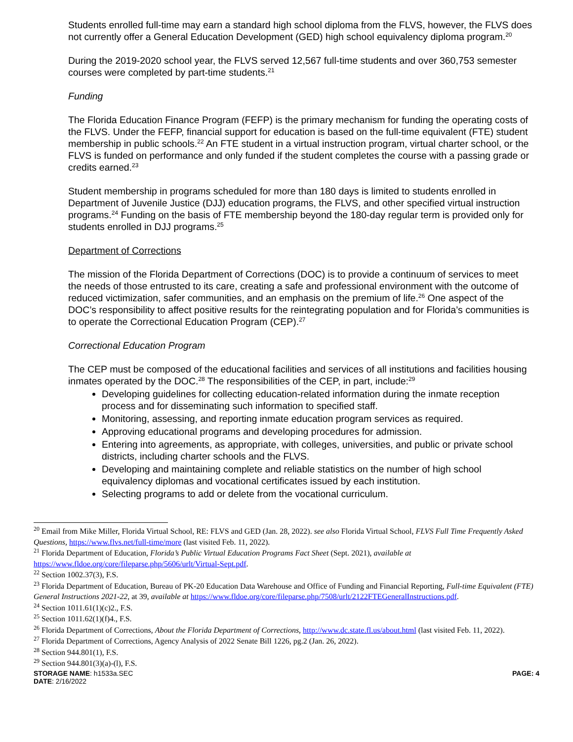Students enrolled full-time may earn a standard high school diploma from the FLVS, however, the FLVS does not currently offer a General Education Development (GED) high school equivalency diploma program.<sup>20</sup>
During the 2019-2020 school year, the FLVS served 12,567 full-time students and over 360,753 semester courses were completed by part-time students.<sup>21</sup>
Funding
The Florida Education Finance Program (FEFP) is the primary mechanism for funding the operating costs of the FLVS. Under the FEFP, financial support for education is based on the full-time equivalent (FTE) student membership in public schools.<sup>22</sup> An FTE student in a virtual instruction program, virtual charter school, or the FLVS is funded on performance and only funded if the student completes the course with a passing grade or credits earned.<sup>23</sup>
Student membership in programs scheduled for more than 180 days is limited to students enrolled in Department of Juvenile Justice (DJJ) education programs, the FLVS, and other specified virtual instruction programs.<sup>24</sup> Funding on the basis of FTE membership beyond the 180-day regular term is provided only for students enrolled in DJJ programs.<sup>25</sup>
Department of Corrections
The mission of the Florida Department of Corrections (DOC) is to provide a continuum of services to meet the needs of those entrusted to its care, creating a safe and professional environment with the outcome of reduced victimization, safer communities, and an emphasis on the premium of life.<sup>26</sup> One aspect of the DOC’s responsibility to affect positive results for the reintegrating population and for Florida’s communities is to operate the Correctional Education Program (CEP).<sup>27</sup>
Correctional Education Program
The CEP must be composed of the educational facilities and services of all institutions and facilities housing inmates operated by the DOC.<sup>28</sup> The responsibilities of the CEP, in part, include:<sup>29</sup>
Developing guidelines for collecting education-related information during the inmate reception process and for disseminating such information to specified staff.
Monitoring, assessing, and reporting inmate education program services as required.
Approving educational programs and developing procedures for admission.
Entering into agreements, as appropriate, with colleges, universities, and public or private school districts, including charter schools and the FLVS.
Developing and maintaining complete and reliable statistics on the number of high school equivalency diplomas and vocational certificates issued by each institution.
Selecting programs to add or delete from the vocational curriculum.
<sup>20</sup> Email from Mike Miller, Florida Virtual School, RE: FLVS and GED (Jan. 28, 2022). see also Florida Virtual School, FLVS Full Time Frequently Asked Questions, https://www.flvs.net/full-time/more (last visited Feb. 11, 2022).
<sup>21</sup> Florida Department of Education, Florida’s Public Virtual Education Programs Fact Sheet (Sept. 2021), available at https://www.fldoe.org/core/fileparse.php/5606/urlt/Virtual-Sept.pdf.
<sup>22</sup> Section 1002.37(3), F.S.
<sup>23</sup> Florida Department of Education, Bureau of PK-20 Education Data Warehouse and Office of Funding and Financial Reporting, Full-time Equivalent (FTE) General Instructions 2021-22, at 39, available at https://www.fldoe.org/core/fileparse.php/7508/urlt/2122FTEGeneralInstructions.pdf.
<sup>24</sup> Section 1011.61(1)(c)2., F.S.
<sup>25</sup> Section 1011.62(1)(f)4., F.S.
<sup>26</sup> Florida Department of Corrections, About the Florida Department of Corrections, http://www.dc.state.fl.us/about.html (last visited Feb. 11, 2022).
<sup>27</sup> Florida Department of Corrections, Agency Analysis of 2022 Senate Bill 1226, pg.2 (Jan. 26, 2022).
<sup>28</sup> Section 944.801(1), F.S.
<sup>29</sup> Section 944.801(3)(a)-(l), F.S.
STORAGE NAME: h1533a.SEC PAGE: 4
DATE: 2/16/2022